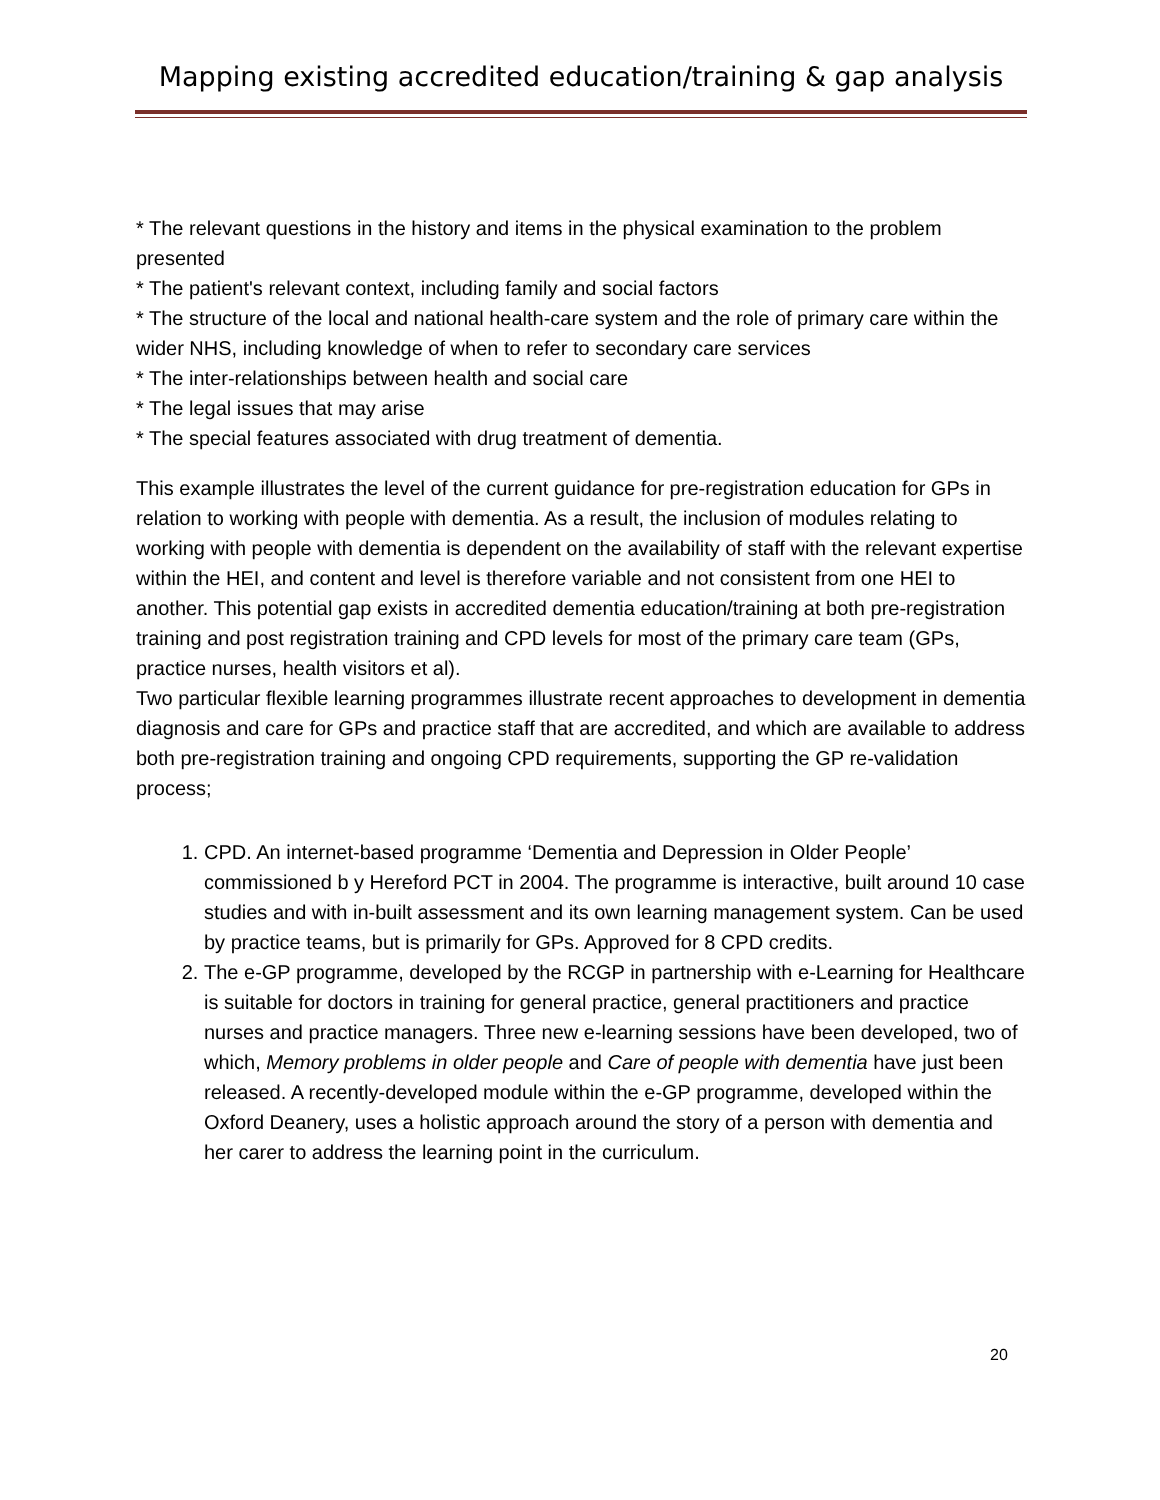Mapping existing accredited education/training & gap analysis
* The relevant questions in the history and items in the physical examination to the problem presented
* The patient's relevant context, including family and social factors
* The structure of the local and national health-care system and the role of primary care within the wider NHS, including knowledge of when to refer to secondary care services
* The inter-relationships between health and social care
* The legal issues that may arise
* The special features associated with drug treatment of dementia.
This example illustrates the level of the current guidance for pre-registration education for GPs in relation to working with people with dementia. As a result, the inclusion of modules relating to working with people with dementia is dependent on the availability of staff with the relevant expertise within the HEI, and content and level is therefore variable and not consistent from one HEI to another. This potential gap exists in accredited dementia education/training at both pre-registration training and post registration training and CPD levels for most of the primary care team (GPs, practice nurses, health visitors et al).
Two particular flexible learning programmes illustrate recent approaches to development in dementia diagnosis and care for GPs and practice staff that are accredited, and which are available to address both pre-registration training and ongoing CPD requirements, supporting the GP re-validation process;
1. CPD. An internet-based programme ‘Dementia and Depression in Older People’ commissioned b y Hereford PCT in 2004. The programme is interactive, built around 10 case studies and with in-built assessment and its own learning management system. Can be used by practice teams, but is primarily for GPs. Approved for 8 CPD credits.
2. The e-GP programme, developed by the RCGP in partnership with e-Learning for Healthcare is suitable for doctors in training for general practice, general practitioners and practice nurses and practice managers. Three new e-learning sessions have been developed, two of which, Memory problems in older people and Care of people with dementia have just been released. A recently-developed module within the e-GP programme, developed within the Oxford Deanery, uses a holistic approach around the story of a person with dementia and her carer to address the learning point in the curriculum.
20